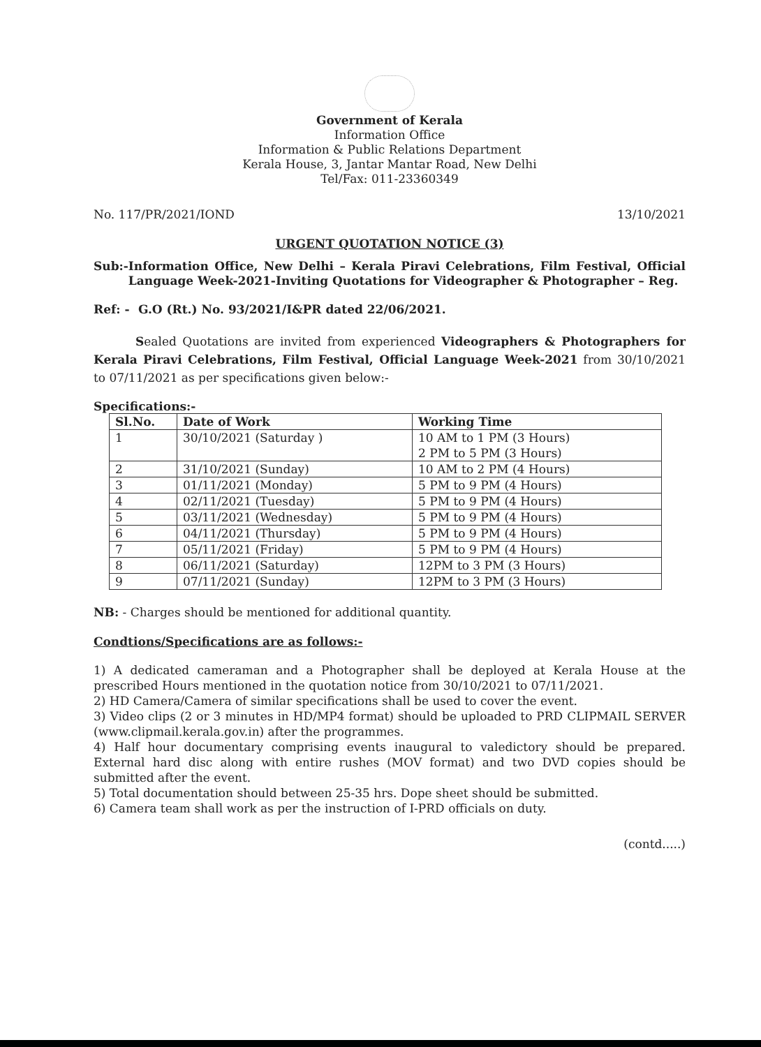Government of Kerala
Information Office
Information & Public Relations Department
Kerala House, 3, Jantar Mantar Road, New Delhi
Tel/Fax: 011-23360349
No. 117/PR/2021/IOND 13/10/2021
URGENT QUOTATION NOTICE (3)
Sub:- Information Office, New Delhi – Kerala Piravi Celebrations, Film Festival, Official Language Week-2021-Inviting Quotations for Videographer & Photographer – Reg.
Ref: - G.O (Rt.) No. 93/2021/I&PR dated 22/06/2021.
Sealed Quotations are invited from experienced Videographers & Photographers for Kerala Piravi Celebrations, Film Festival, Official Language Week-2021 from 30/10/2021 to 07/11/2021 as per specifications given below:-
Specifications:-
| Sl.No. | Date of Work | Working Time |
| --- | --- | --- |
| 1 | 30/10/2021 (Saturday ) | 10 AM to 1 PM (3 Hours) 2 PM to 5 PM (3 Hours) |
| 2 | 31/10/2021 (Sunday) | 10 AM to 2 PM (4 Hours) |
| 3 | 01/11/2021 (Monday) | 5 PM to 9 PM (4 Hours) |
| 4 | 02/11/2021 (Tuesday) | 5 PM to 9 PM (4 Hours) |
| 5 | 03/11/2021 (Wednesday) | 5 PM to 9 PM (4 Hours) |
| 6 | 04/11/2021 (Thursday) | 5 PM to 9 PM (4 Hours) |
| 7 | 05/11/2021 (Friday) | 5 PM to 9 PM (4 Hours) |
| 8 | 06/11/2021 (Saturday) | 12PM to 3 PM (3 Hours) |
| 9 | 07/11/2021 (Sunday) | 12PM to 3 PM (3 Hours) |
NB: - Charges should be mentioned for additional quantity.
Condtions/Specifications are as follows:-
1) A dedicated cameraman and a Photographer shall be deployed at Kerala House at the prescribed Hours mentioned in the quotation notice from 30/10/2021 to 07/11/2021.
2) HD Camera/Camera of similar specifications shall be used to cover the event.
3) Video clips (2 or 3 minutes in HD/MP4 format) should be uploaded to PRD CLIPMAIL SERVER (www.clipmail.kerala.gov.in) after the programmes.
4) Half hour documentary comprising events inaugural to valedictory should be prepared. External hard disc along with entire rushes (MOV format) and two DVD copies should be submitted after the event.
5) Total documentation should between 25-35 hrs. Dope sheet should be submitted.
6) Camera team shall work as per the instruction of I-PRD officials on duty.
(contd.....)